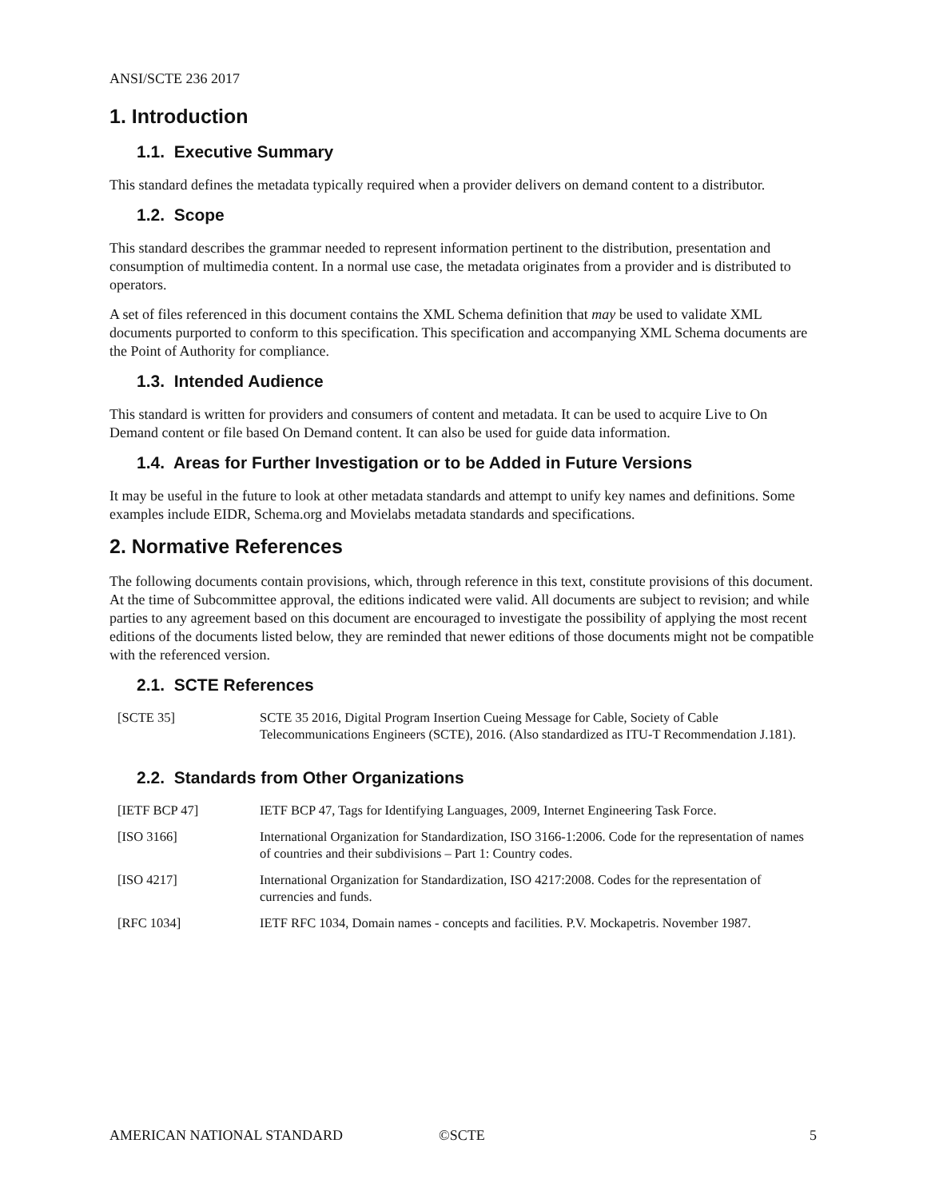ANSI/SCTE 236 2017
1. Introduction
1.1. Executive Summary
This standard defines the metadata typically required when a provider delivers on demand content to a distributor.
1.2. Scope
This standard describes the grammar needed to represent information pertinent to the distribution, presentation and consumption of multimedia content. In a normal use case, the metadata originates from a provider and is distributed to operators.
A set of files referenced in this document contains the XML Schema definition that may be used to validate XML documents purported to conform to this specification. This specification and accompanying XML Schema documents are the Point of Authority for compliance.
1.3. Intended Audience
This standard is written for providers and consumers of content and metadata. It can be used to acquire Live to On Demand content or file based On Demand content. It can also be used for guide data information.
1.4. Areas for Further Investigation or to be Added in Future Versions
It may be useful in the future to look at other metadata standards and attempt to unify key names and definitions. Some examples include EIDR, Schema.org and Movielabs metadata standards and specifications.
2. Normative References
The following documents contain provisions, which, through reference in this text, constitute provisions of this document. At the time of Subcommittee approval, the editions indicated were valid. All documents are subject to revision; and while parties to any agreement based on this document are encouraged to investigate the possibility of applying the most recent editions of the documents listed below, they are reminded that newer editions of those documents might not be compatible with the referenced version.
2.1. SCTE References
| [SCTE 35] | SCTE 35 2016, Digital Program Insertion Cueing Message for Cable, Society of Cable Telecommunications Engineers (SCTE), 2016. (Also standardized as ITU-T Recommendation J.181). |
2.2. Standards from Other Organizations
| [IETF BCP 47] | IETF BCP 47, Tags for Identifying Languages, 2009, Internet Engineering Task Force. |
| [ISO 3166] | International Organization for Standardization, ISO 3166-1:2006. Code for the representation of names of countries and their subdivisions – Part 1: Country codes. |
| [ISO 4217] | International Organization for Standardization, ISO 4217:2008. Codes for the representation of currencies and funds. |
| [RFC 1034] | IETF RFC 1034, Domain names - concepts and facilities. P.V. Mockapetris. November 1987. |
AMERICAN NATIONAL STANDARD ©SCTE 5